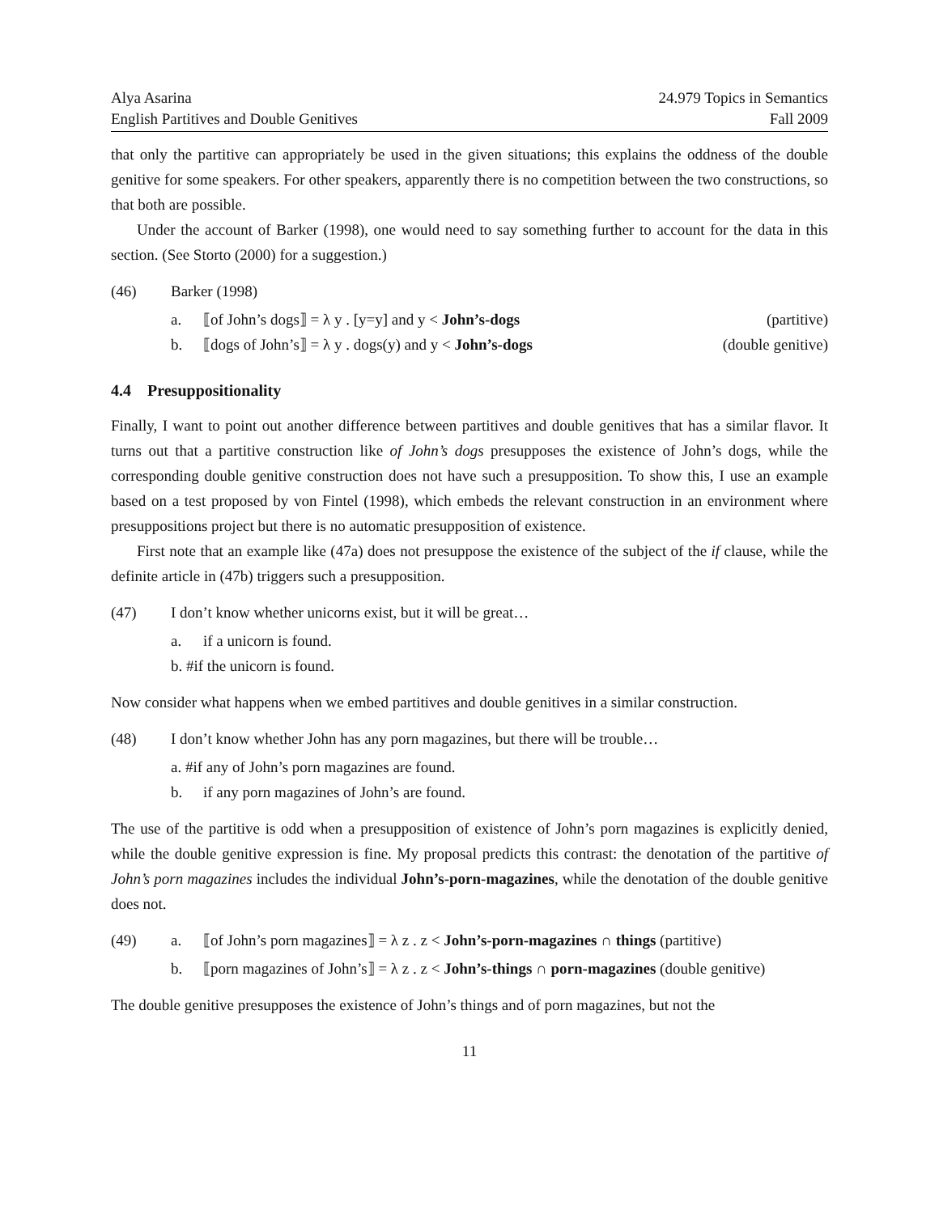Alya Asarina
English Partitives and Double Genitives
24.979 Topics in Semantics
Fall 2009
that only the partitive can appropriately be used in the given situations; this explains the oddness of the double genitive for some speakers. For other speakers, apparently there is no competition between the two constructions, so that both are possible.
Under the account of Barker (1998), one would need to say something further to account for the data in this section. (See Storto (2000) for a suggestion.)
(46) Barker (1998)
a. ⟦of John’s dogs⟧ = λ y . [y=y] and y < John’s-dogs
(partitive)
b. ⟦dogs of John’s⟧ = λ y . dogs(y) and y < John’s-dogs
(double genitive)
4.4 Presuppositionality
Finally, I want to point out another difference between partitives and double genitives that has a similar flavor. It turns out that a partitive construction like of John’s dogs presupposes the existence of John’s dogs, while the corresponding double genitive construction does not have such a presupposition. To show this, I use an example based on a test proposed by von Fintel (1998), which embeds the relevant construction in an environment where presuppositions project but there is no automatic presupposition of existence.
First note that an example like (47a) does not presuppose the existence of the subject of the if clause, while the definite article in (47b) triggers such a presupposition.
(47) I don’t know whether unicorns exist, but it will be great…
a. if a unicorn is found.
b. #if the unicorn is found.
Now consider what happens when we embed partitives and double genitives in a similar construction.
(48) I don’t know whether John has any porn magazines, but there will be trouble…
a. #if any of John’s porn magazines are found.
b. if any porn magazines of John’s are found.
The use of the partitive is odd when a presupposition of existence of John’s porn magazines is explicitly denied, while the double genitive expression is fine. My proposal predicts this contrast: the denotation of the partitive of John’s porn magazines includes the individual John’s-porn-magazines, while the denotation of the double genitive does not.
(49) a. ⟦of John’s porn magazines⟧ = λ z . z < John’s-porn-magazines ∩ things (partitive)
b. ⟦porn magazines of John’s⟧ = λ z . z < John’s-things ∩ porn-magazines (double genitive)
The double genitive presupposes the existence of John’s things and of porn magazines, but not the
11